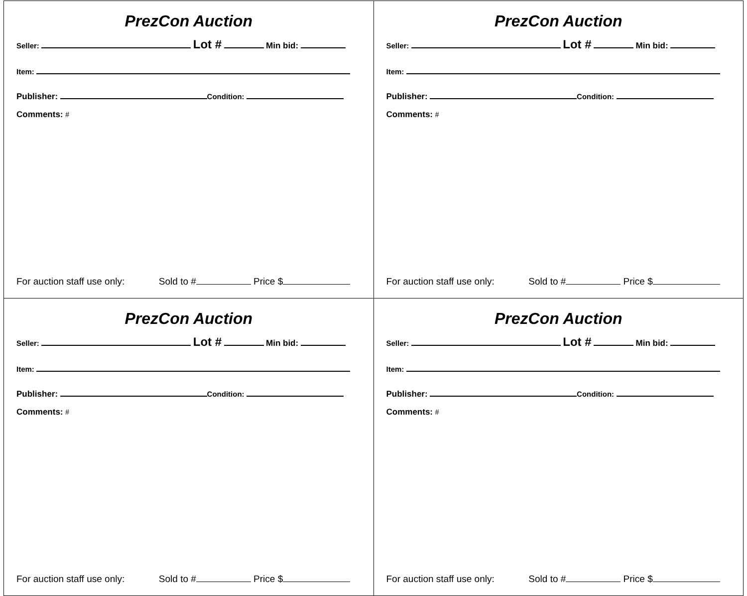| PrezCon Auction Seller: Lot # Min bid: Item: Publisher: Condition: Comments: # For auction staff use only: Sold to # Price $ | PrezCon Auction Seller: Lot # Min bid: Item: Publisher: Condition: Comments: # For auction staff use only: Sold to # Price $ |
| PrezCon Auction Seller: Lot # Min bid: Item: Publisher: Condition: Comments: # For auction staff use only: Sold to # Price $ | PrezCon Auction Seller: Lot # Min bid: Item: Publisher: Condition: Comments: # For auction staff use only: Sold to # Price $ |